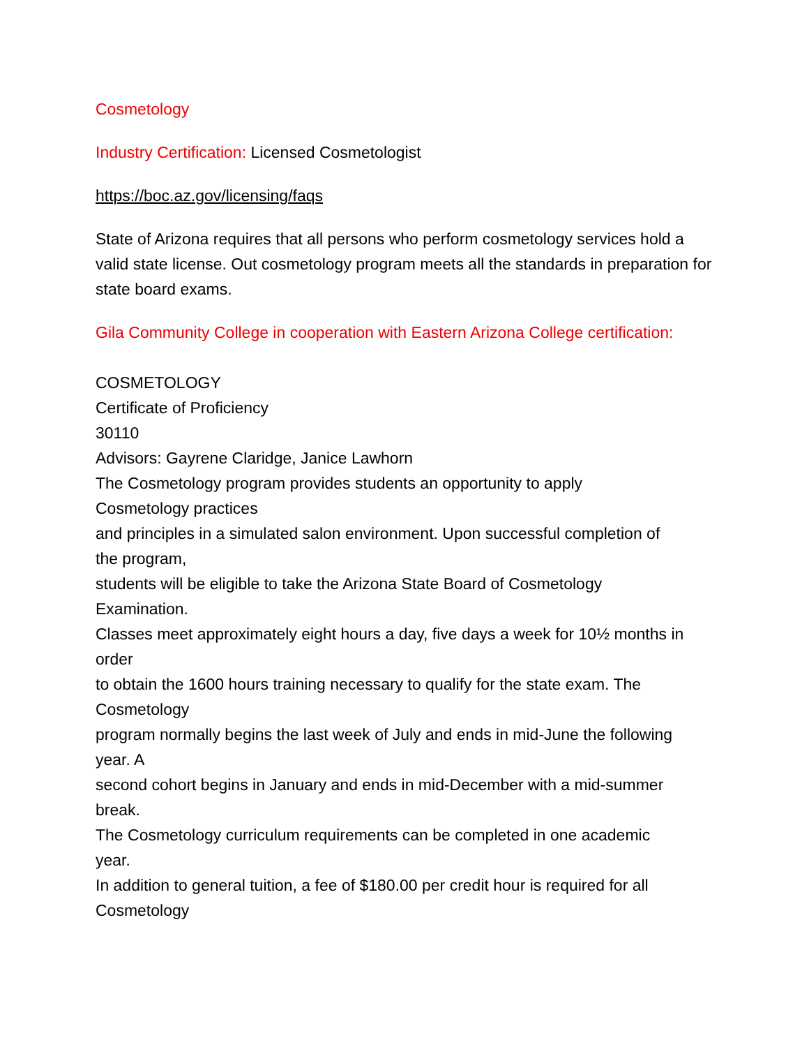Cosmetology
Industry Certification: Licensed Cosmetologist
https://boc.az.gov/licensing/faqs
State of Arizona requires that all persons who perform cosmetology services hold a valid state license. Out cosmetology program meets all the standards in preparation for state board exams.
Gila Community College in cooperation with Eastern Arizona College certification:
COSMETOLOGY
Certificate of Proficiency
30110
Advisors: Gayrene Claridge, Janice Lawhorn
The Cosmetology program provides students an opportunity to apply
Cosmetology practices
and principles in a simulated salon environment. Upon successful completion of
the program,
students will be eligible to take the Arizona State Board of Cosmetology
Examination.
Classes meet approximately eight hours a day, five days a week for 10½ months in
order
to obtain the 1600 hours training necessary to qualify for the state exam. The
Cosmetology
program normally begins the last week of July and ends in mid-June the following
year. A
second cohort begins in January and ends in mid-December with a mid-summer
break.
The Cosmetology curriculum requirements can be completed in one academic
year.
In addition to general tuition, a fee of $180.00 per credit hour is required for all
Cosmetology